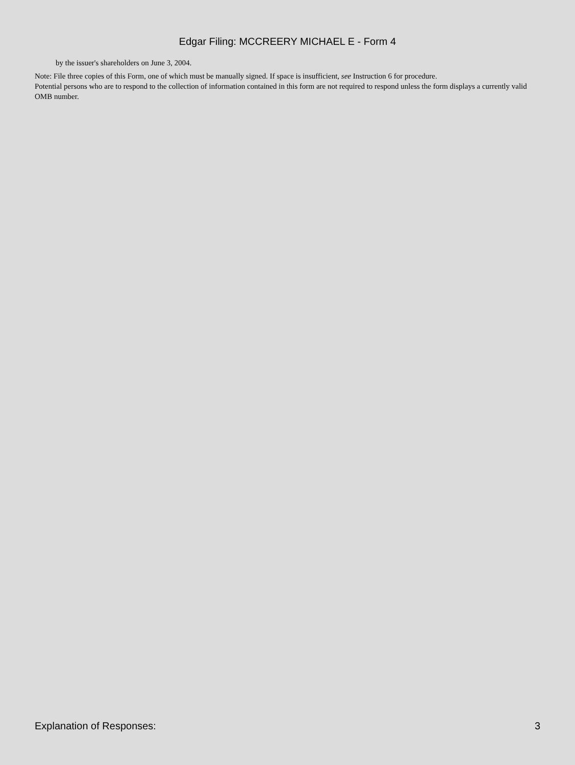Edgar Filing: MCCREERY MICHAEL E - Form 4
by the issuer's shareholders on June 3, 2004.
Note: File three copies of this Form, one of which must be manually signed. If space is insufficient, see Instruction 6 for procedure.
Potential persons who are to respond to the collection of information contained in this form are not required to respond unless the form displays a currently valid OMB number.
Explanation of Responses: 3